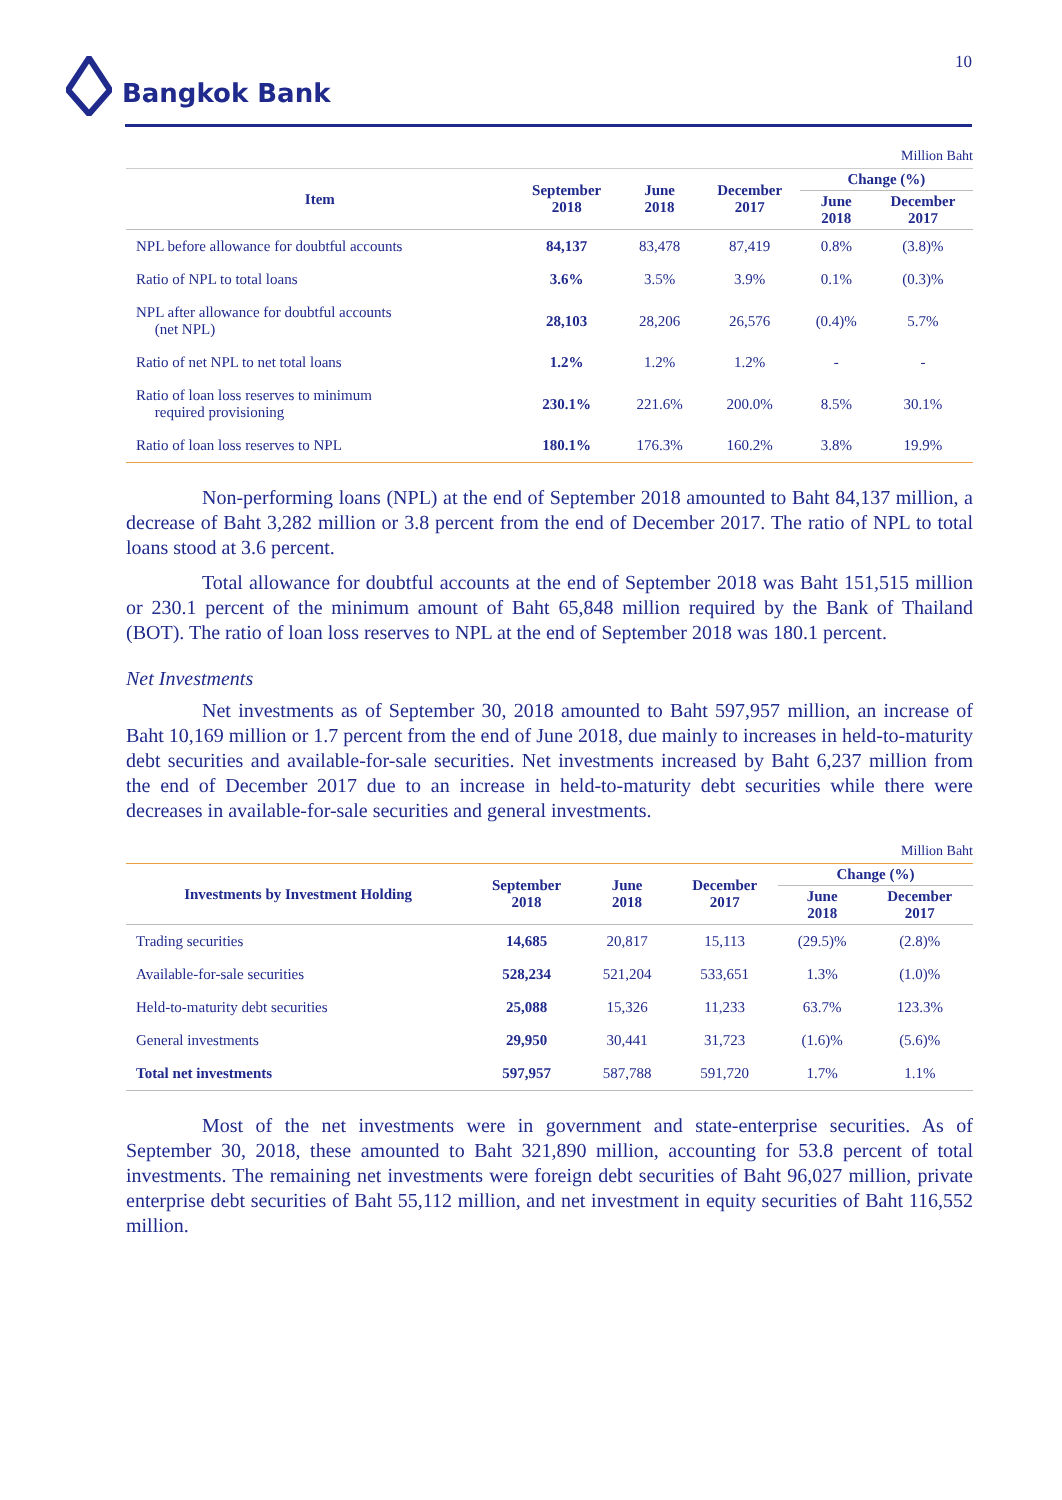Bangkok Bank 10
Million Baht
| Item | September 2018 | June 2018 | December 2017 | Change (%) | |
| --- | --- | --- | --- | --- | --- |
| | | | | June 2018 | December 2017 |
| NPL before allowance for doubtful accounts | 84,137 | 83,478 | 87,419 | 0.8% | (3.8)% |
| Ratio of NPL to total loans | 3.6% | 3.5% | 3.9% | 0.1% | (0.3)% |
| NPL after allowance for doubtful accounts (net NPL) | 28,103 | 28,206 | 26,576 | (0.4)% | 5.7% |
| Ratio of net NPL to net total loans | 1.2% | 1.2% | 1.2% | - | - |
| Ratio of loan loss reserves to minimum required provisioning | 230.1% | 221.6% | 200.0% | 8.5% | 30.1% |
| Ratio of loan loss reserves to NPL | 180.1% | 176.3% | 160.2% | 3.8% | 19.9% |
Non-performing loans (NPL) at the end of September 2018 amounted to Baht 84,137 million, a decrease of Baht 3,282 million or 3.8 percent from the end of December 2017. The ratio of NPL to total loans stood at 3.6 percent.
Total allowance for doubtful accounts at the end of September 2018 was Baht 151,515 million or 230.1 percent of the minimum amount of Baht 65,848 million required by the Bank of Thailand (BOT). The ratio of loan loss reserves to NPL at the end of September 2018 was 180.1 percent.
Net Investments
Net investments as of September 30, 2018 amounted to Baht 597,957 million, an increase of Baht 10,169 million or 1.7 percent from the end of June 2018, due mainly to increases in held-to-maturity debt securities and available-for-sale securities. Net investments increased by Baht 6,237 million from the end of December 2017 due to an increase in held-to-maturity debt securities while there were decreases in available-for-sale securities and general investments.
Million Baht
| Investments by Investment Holding | September 2018 | June 2018 | December 2017 | Change (%) | |
| --- | --- | --- | --- | --- | --- |
| | | | | June 2018 | December 2017 |
| Trading securities | 14,685 | 20,817 | 15,113 | (29.5)% | (2.8)% |
| Available-for-sale securities | 528,234 | 521,204 | 533,651 | 1.3% | (1.0)% |
| Held-to-maturity debt securities | 25,088 | 15,326 | 11,233 | 63.7% | 123.3% |
| General investments | 29,950 | 30,441 | 31,723 | (1.6)% | (5.6)% |
| Total net investments | 597,957 | 587,788 | 591,720 | 1.7% | 1.1% |
Most of the net investments were in government and state-enterprise securities. As of September 30, 2018, these amounted to Baht 321,890 million, accounting for 53.8 percent of total investments. The remaining net investments were foreign debt securities of Baht 96,027 million, private enterprise debt securities of Baht 55,112 million, and net investment in equity securities of Baht 116,552 million.